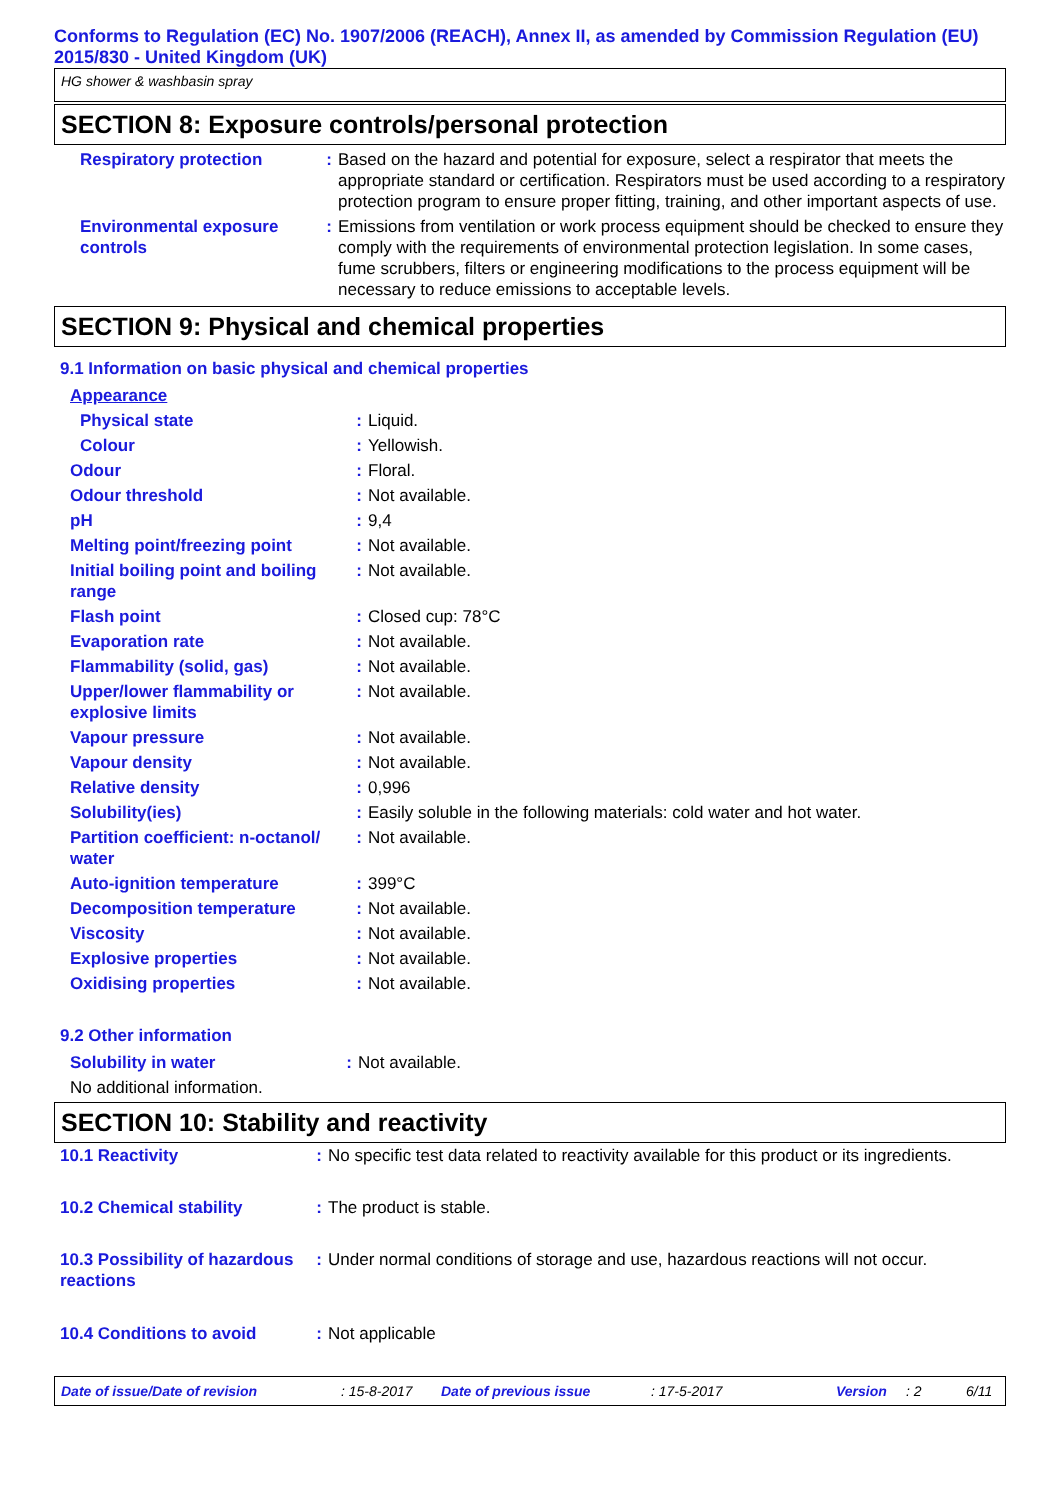Conforms to Regulation (EC) No. 1907/2006 (REACH), Annex II, as amended by Commission Regulation (EU) 2015/830 - United Kingdom (UK)
HG shower & washbasin spray
SECTION 8: Exposure controls/personal protection
| Respiratory protection | : | Based on the hazard and potential for exposure, select a respirator that meets the appropriate standard or certification. Respirators must be used according to a respiratory protection program to ensure proper fitting, training, and other important aspects of use. |
| Environmental exposure controls | : | Emissions from ventilation or work process equipment should be checked to ensure they comply with the requirements of environmental protection legislation. In some cases, fume scrubbers, filters or engineering modifications to the process equipment will be necessary to reduce emissions to acceptable levels. |
SECTION 9: Physical and chemical properties
9.1 Information on basic physical and chemical properties
| Appearance | | |
| Physical state | : | Liquid. |
| Colour | : | Yellowish. |
| Odour | : | Floral. |
| Odour threshold | : | Not available. |
| pH | : | 9,4 |
| Melting point/freezing point | : | Not available. |
| Initial boiling point and boiling range | : | Not available. |
| Flash point | : | Closed cup: 78°C |
| Evaporation rate | : | Not available. |
| Flammability (solid, gas) | : | Not available. |
| Upper/lower flammability or explosive limits | : | Not available. |
| Vapour pressure | : | Not available. |
| Vapour density | : | Not available. |
| Relative density | : | 0,996 |
| Solubility(ies) | : | Easily soluble in the following materials: cold water and hot water. |
| Partition coefficient: n-octanol/ water | : | Not available. |
| Auto-ignition temperature | : | 399°C |
| Decomposition temperature | : | Not available. |
| Viscosity | : | Not available. |
| Explosive properties | : | Not available. |
| Oxidising properties | : | Not available. |
9.2 Other information
| Solubility in water | : | Not available. |
| No additional information. | | |
SECTION 10: Stability and reactivity
| 10.1 Reactivity | : | No specific test data related to reactivity available for this product or its ingredients. |
| 10.2 Chemical stability | : | The product is stable. |
| 10.3 Possibility of hazardous reactions | : | Under normal conditions of storage and use, hazardous reactions will not occur. |
| 10.4 Conditions to avoid | : | Not applicable |
Date of issue/Date of revision: 15-8-2017 Date of previous issue: 17-5-2017 Version: 2 6/11